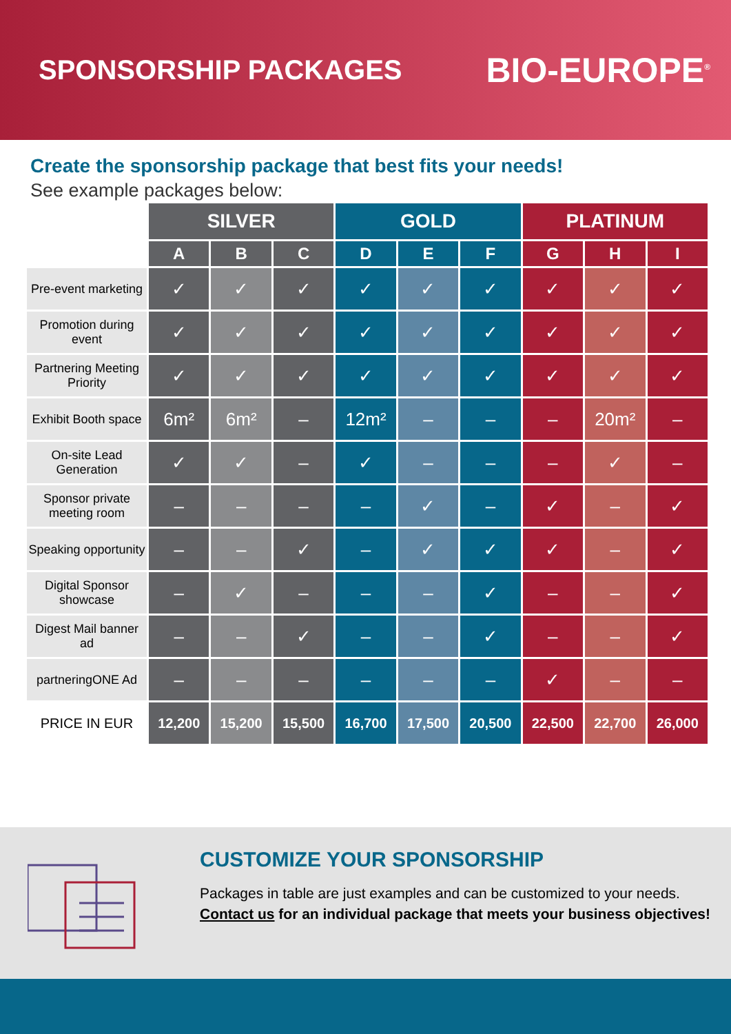SPONSORSHIP PACKAGES
BIO-EUROPE<sup>®</sup>
Create the sponsorship package that best fits your needs!
See example packages below:
| | SILVER | | | GOLD | | | PLATINUM | | |
| --- | --- | --- | --- | --- | --- | --- | --- | --- | --- |
| | A | B | C | D | E | F | G | H | I |
| Pre-event marketing | ✓ | ✓ | ✓ | ✓ | ✓ | ✓ | ✓ | ✓ | ✓ |
| Promotion during event | ✓ | ✓ | ✓ | ✓ | ✓ | ✓ | ✓ | ✓ | ✓ |
| Partnering Meeting Priority | ✓ | ✓ | ✓ | ✓ | ✓ | ✓ | ✓ | ✓ | ✓ |
| Exhibit Booth space | 6m² | 6m² | – | 12m² | – | – | – | 20m² | – |
| On-site Lead Generation | ✓ | ✓ | – | ✓ | – | – | – | ✓ | – |
| Sponsor private meeting room | – | – | – | – | ✓ | – | ✓ | – | ✓ |
| Speaking opportunity | – | – | ✓ | – | ✓ | ✓ | ✓ | – | ✓ |
| Digital Sponsor showcase | – | ✓ | – | – | – | ✓ | – | – | ✓ |
| Digest Mail banner ad | – | – | ✓ | – | – | ✓ | – | – | ✓ |
| partneringONE Ad | – | – | – | – | – | – | ✓ | – | – |
| PRICE IN EUR | 12,200 | 15,200 | 15,500 | 16,700 | 17,500 | 20,500 | 22,500 | 22,700 | 26,000 |
CUSTOMIZE YOUR SPONSORSHIP
Packages in table are just examples and can be customized to your needs.
Contact us for an individual package that meets your business objectives!